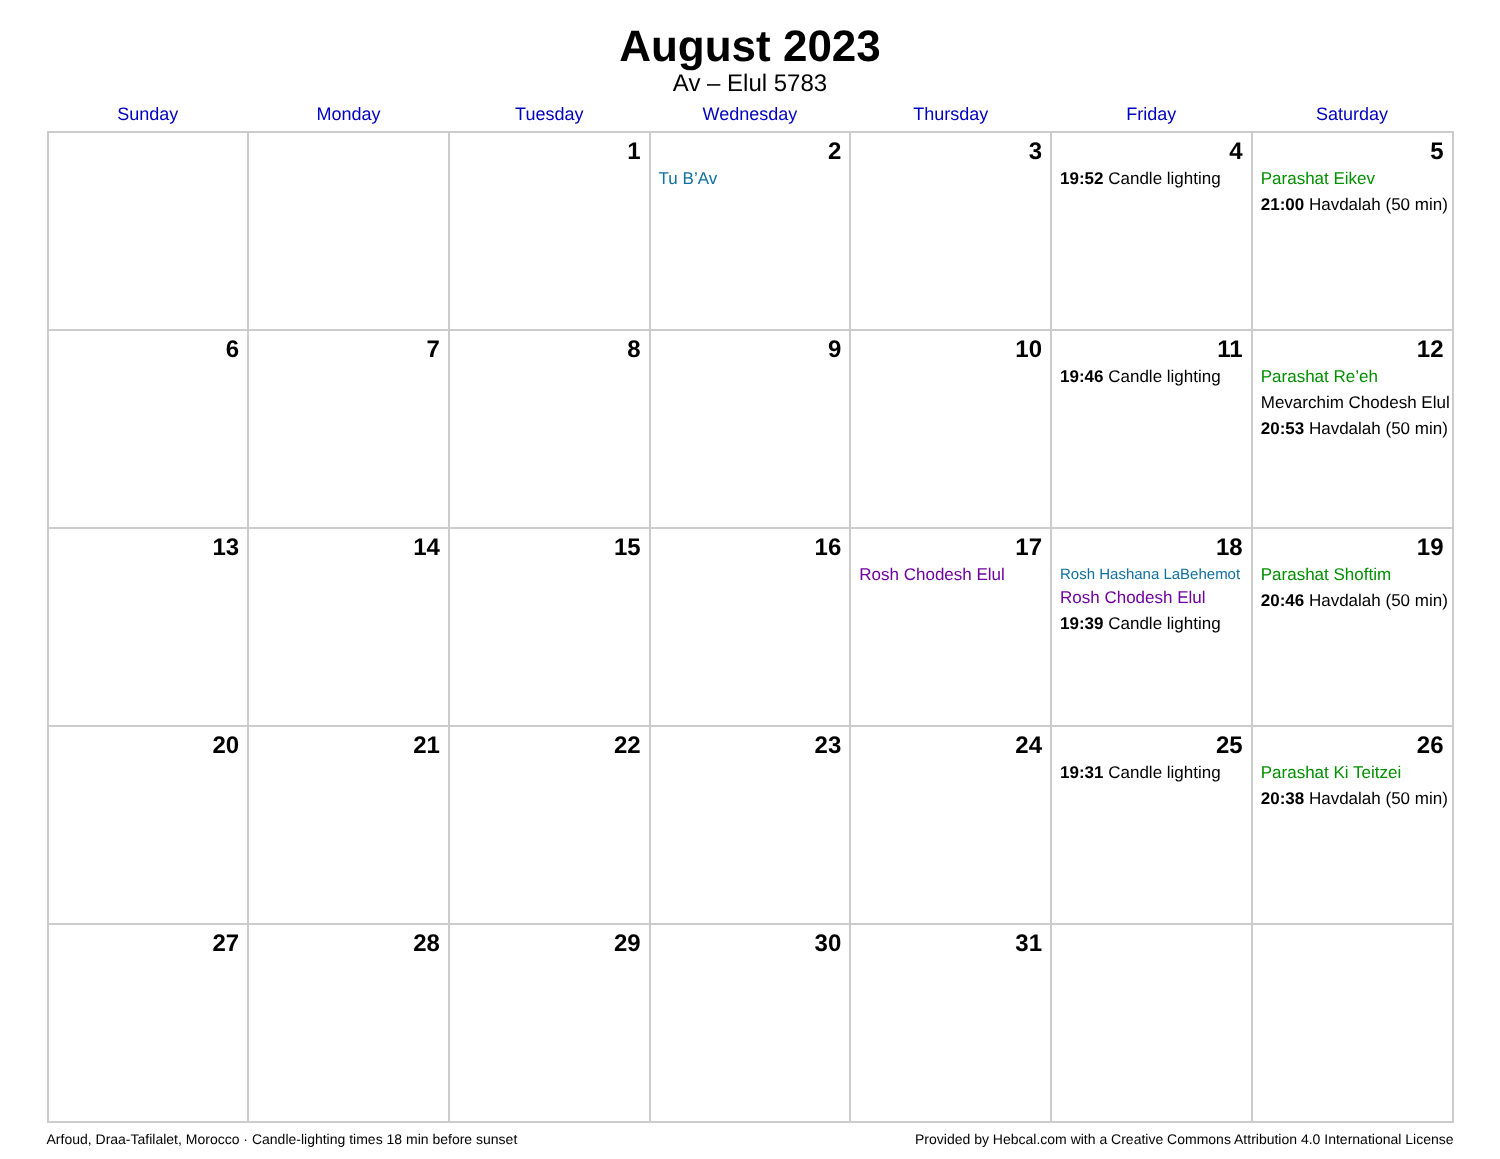August 2023
Av – Elul 5783
| Sunday | Monday | Tuesday | Wednesday | Thursday | Friday | Saturday |
| --- | --- | --- | --- | --- | --- | --- |
| | | 1 | 2 Tu B’Av | 3 | 4 19:52 Candle lighting | 5 Parashat Eikev 21:00 Havdalah (50 min) |
| 6 | 7 | 8 | 9 | 10 | 11 19:46 Candle lighting | 12 Parashat Re’eh Mevarchim Chodesh Elul 20:53 Havdalah (50 min) |
| 13 | 14 | 15 | 16 | 17 Rosh Chodesh Elul | 18 Rosh Hashana LaBehemot Rosh Chodesh Elul 19:39 Candle lighting | 19 Parashat Shoftim 20:46 Havdalah (50 min) |
| 20 | 21 | 22 | 23 | 24 | 25 19:31 Candle lighting | 26 Parashat Ki Teitzei 20:38 Havdalah (50 min) |
| 27 | 28 | 29 | 30 | 31 | | |
Arfoud, Draa-Tafilalet, Morocco · Candle-lighting times 18 min before sunset Provided by Hebcal.com with a Creative Commons Attribution 4.0 International License